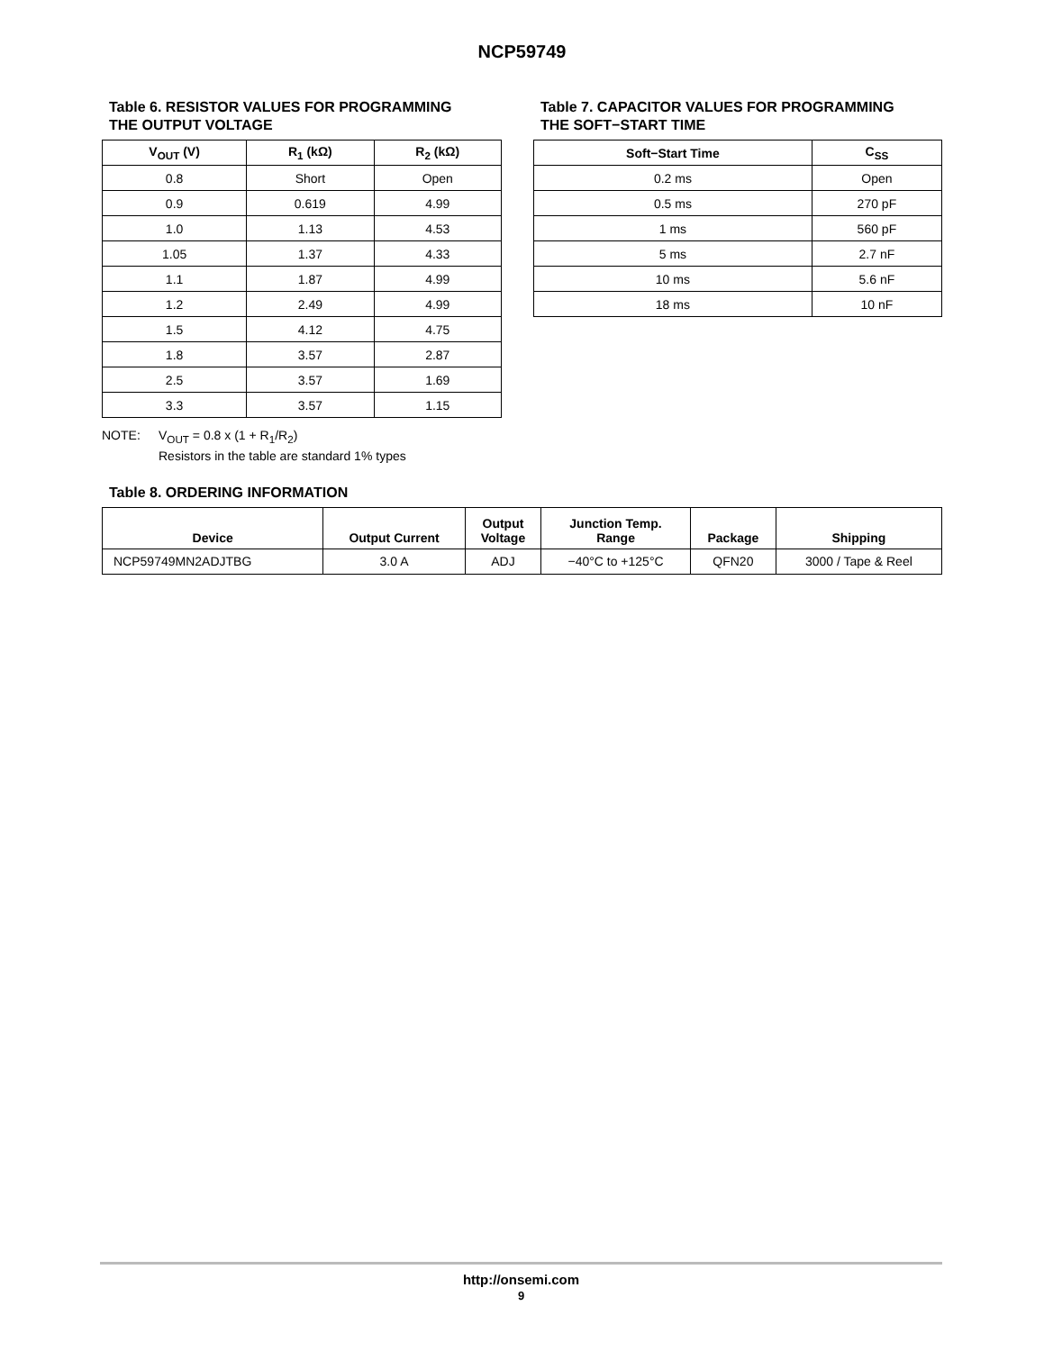NCP59749
Table 6. RESISTOR VALUES FOR PROGRAMMING
THE OUTPUT VOLTAGE
| V<sub>OUT</sub> (V) | R<sub>1</sub> (kΩ) | R<sub>2</sub> (kΩ) |
| --- | --- | --- |
| 0.8 | Short | Open |
| 0.9 | 0.619 | 4.99 |
| 1.0 | 1.13 | 4.53 |
| 1.05 | 1.37 | 4.33 |
| 1.1 | 1.87 | 4.99 |
| 1.2 | 2.49 | 4.99 |
| 1.5 | 4.12 | 4.75 |
| 1.8 | 3.57 | 2.87 |
| 2.5 | 3.57 | 1.69 |
| 3.3 | 3.57 | 1.15 |
Table 7. CAPACITOR VALUES FOR PROGRAMMING
THE SOFT−START TIME
| Soft−Start Time | C<sub>SS</sub> |
| --- | --- |
| 0.2 ms | Open |
| 0.5 ms | 270 pF |
| 1 ms | 560 pF |
| 5 ms | 2.7 nF |
| 10 ms | 5.6 nF |
| 18 ms | 10 nF |
NOTE: V<sub>OUT</sub> = 0.8 x (1 + R<sub>1</sub>/R<sub>2</sub>)
Resistors in the table are standard 1% types
Table 8. ORDERING INFORMATION
| Device | Output Current | Output Voltage | Junction Temp. Range | Package | Shipping |
| --- | --- | --- | --- | --- | --- |
| NCP59749MN2ADJTBG | 3.0 A | ADJ | −40°C to +125°C | QFN20 | 3000 / Tape & Reel |
http://onsemi.com
9